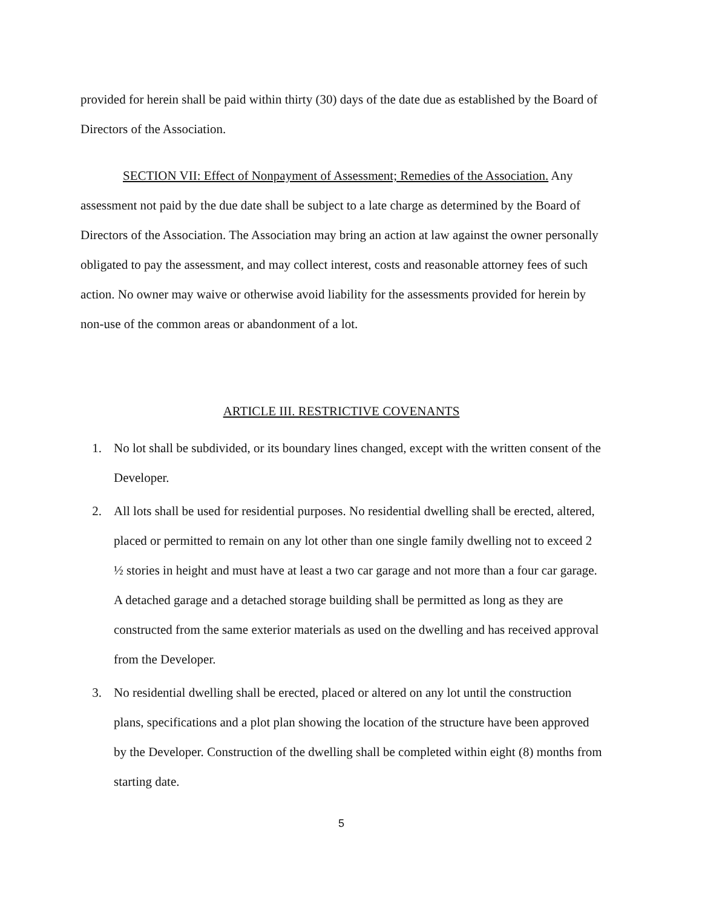provided for herein shall be paid within thirty (30) days of the date due as established by the Board of Directors of the Association.
SECTION VII: Effect of Nonpayment of Assessment; Remedies of the Association. Any assessment not paid by the due date shall be subject to a late charge as determined by the Board of Directors of the Association. The Association may bring an action at law against the owner personally obligated to pay the assessment, and may collect interest, costs and reasonable attorney fees of such action. No owner may waive or otherwise avoid liability for the assessments provided for herein by non-use of the common areas or abandonment of a lot.
ARTICLE III. RESTRICTIVE COVENANTS
1. No lot shall be subdivided, or its boundary lines changed, except with the written consent of the Developer.
2. All lots shall be used for residential purposes. No residential dwelling shall be erected, altered, placed or permitted to remain on any lot other than one single family dwelling not to exceed 2 ½ stories in height and must have at least a two car garage and not more than a four car garage. A detached garage and a detached storage building shall be permitted as long as they are constructed from the same exterior materials as used on the dwelling and has received approval from the Developer.
3. No residential dwelling shall be erected, placed or altered on any lot until the construction plans, specifications and a plot plan showing the location of the structure have been approved by the Developer. Construction of the dwelling shall be completed within eight (8) months from starting date.
5